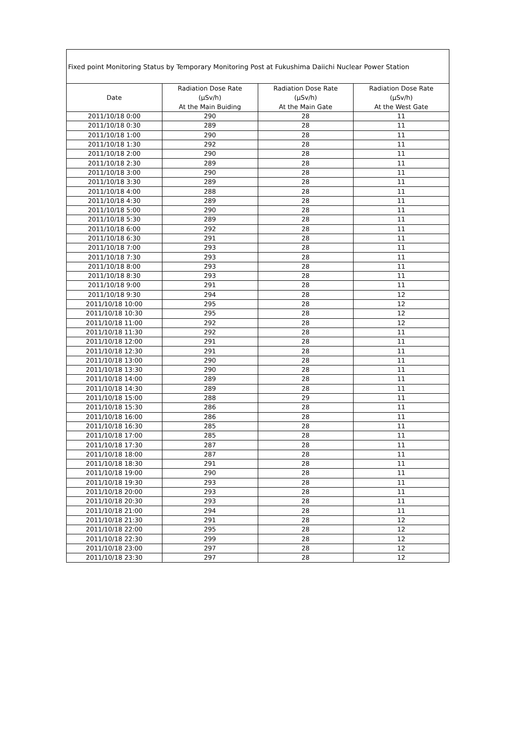| Fixed point Monitoring Status by Temporary Monitoring Post at Fukushima Daiichi Nuclear Power Station | | | |
| Date | Radiation Dose Rate (μSv/h) At the Main Buiding | Radiation Dose Rate (μSv/h) At the Main Gate | Radiation Dose Rate (μSv/h) At the West Gate |
| 2011/10/18 0:00 | 290 | 28 | 11 |
| 2011/10/18 0:30 | 289 | 28 | 11 |
| 2011/10/18 1:00 | 290 | 28 | 11 |
| 2011/10/18 1:30 | 292 | 28 | 11 |
| 2011/10/18 2:00 | 290 | 28 | 11 |
| 2011/10/18 2:30 | 289 | 28 | 11 |
| 2011/10/18 3:00 | 290 | 28 | 11 |
| 2011/10/18 3:30 | 289 | 28 | 11 |
| 2011/10/18 4:00 | 288 | 28 | 11 |
| 2011/10/18 4:30 | 289 | 28 | 11 |
| 2011/10/18 5:00 | 290 | 28 | 11 |
| 2011/10/18 5:30 | 289 | 28 | 11 |
| 2011/10/18 6:00 | 292 | 28 | 11 |
| 2011/10/18 6:30 | 291 | 28 | 11 |
| 2011/10/18 7:00 | 293 | 28 | 11 |
| 2011/10/18 7:30 | 293 | 28 | 11 |
| 2011/10/18 8:00 | 293 | 28 | 11 |
| 2011/10/18 8:30 | 293 | 28 | 11 |
| 2011/10/18 9:00 | 291 | 28 | 11 |
| 2011/10/18 9:30 | 294 | 28 | 12 |
| 2011/10/18 10:00 | 295 | 28 | 12 |
| 2011/10/18 10:30 | 295 | 28 | 12 |
| 2011/10/18 11:00 | 292 | 28 | 12 |
| 2011/10/18 11:30 | 292 | 28 | 11 |
| 2011/10/18 12:00 | 291 | 28 | 11 |
| 2011/10/18 12:30 | 291 | 28 | 11 |
| 2011/10/18 13:00 | 290 | 28 | 11 |
| 2011/10/18 13:30 | 290 | 28 | 11 |
| 2011/10/18 14:00 | 289 | 28 | 11 |
| 2011/10/18 14:30 | 289 | 28 | 11 |
| 2011/10/18 15:00 | 288 | 29 | 11 |
| 2011/10/18 15:30 | 286 | 28 | 11 |
| 2011/10/18 16:00 | 286 | 28 | 11 |
| 2011/10/18 16:30 | 285 | 28 | 11 |
| 2011/10/18 17:00 | 285 | 28 | 11 |
| 2011/10/18 17:30 | 287 | 28 | 11 |
| 2011/10/18 18:00 | 287 | 28 | 11 |
| 2011/10/18 18:30 | 291 | 28 | 11 |
| 2011/10/18 19:00 | 290 | 28 | 11 |
| 2011/10/18 19:30 | 293 | 28 | 11 |
| 2011/10/18 20:00 | 293 | 28 | 11 |
| 2011/10/18 20:30 | 293 | 28 | 11 |
| 2011/10/18 21:00 | 294 | 28 | 11 |
| 2011/10/18 21:30 | 291 | 28 | 12 |
| 2011/10/18 22:00 | 295 | 28 | 12 |
| 2011/10/18 22:30 | 299 | 28 | 12 |
| 2011/10/18 23:00 | 297 | 28 | 12 |
| 2011/10/18 23:30 | 297 | 28 | 12 |